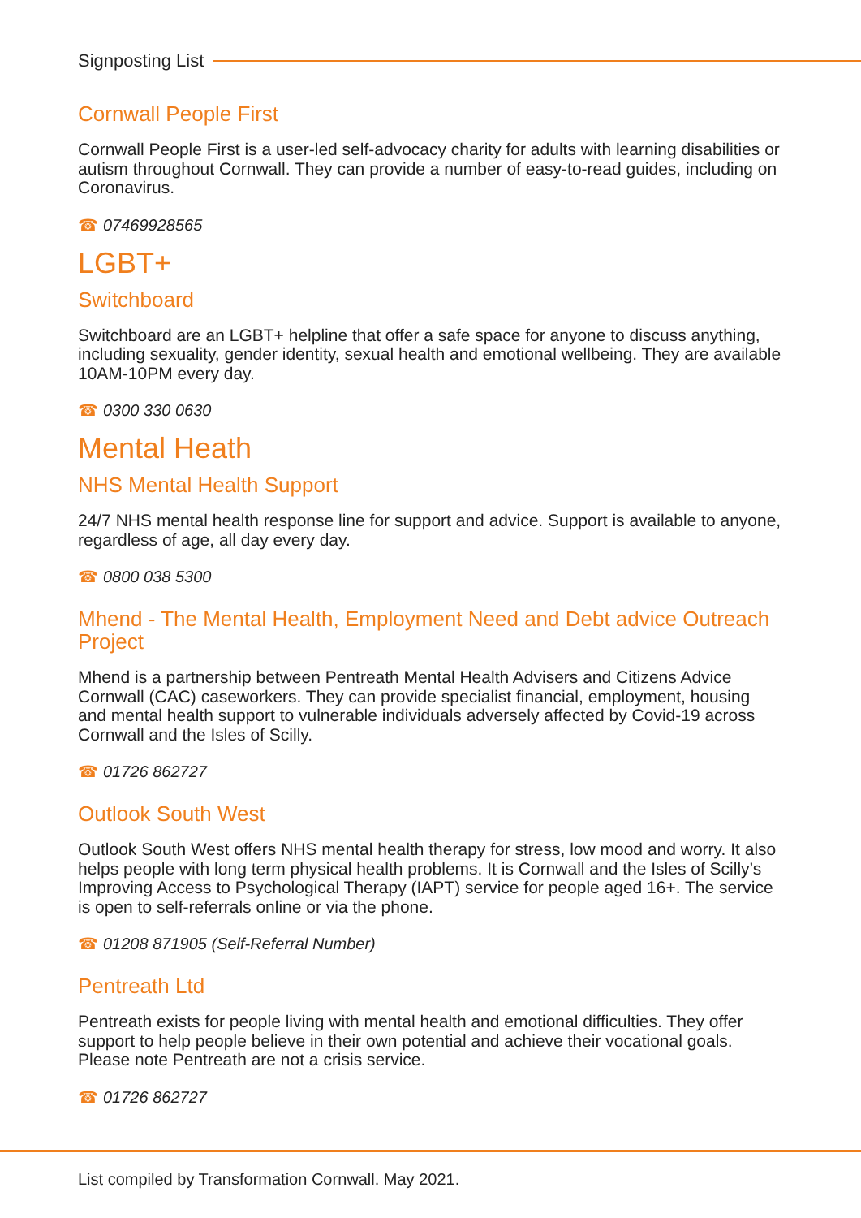Signposting List
Cornwall People First
Cornwall People First is a user-led self-advocacy charity for adults with learning disabilities or autism throughout Cornwall. They can provide a number of easy-to-read guides, including on Coronavirus.
☎ 07469928565
LGBT+
Switchboard
Switchboard are an LGBT+ helpline that offer a safe space for anyone to discuss anything, including sexuality, gender identity, sexual health and emotional wellbeing. They are available 10AM-10PM every day.
☎ 0300 330 0630
Mental Heath
NHS Mental Health Support
24/7 NHS mental health response line for support and advice. Support is available to anyone, regardless of age, all day every day.
☎ 0800 038 5300
Mhend - The Mental Health, Employment Need and Debt advice Outreach Project
Mhend is a partnership between Pentreath Mental Health Advisers and Citizens Advice Cornwall (CAC) caseworkers. They can provide specialist financial, employment, housing and mental health support to vulnerable individuals adversely affected by Covid-19 across Cornwall and the Isles of Scilly.
☎ 01726 862727
Outlook South West
Outlook South West offers NHS mental health therapy for stress, low mood and worry. It also helps people with long term physical health problems. It is Cornwall and the Isles of Scilly’s Improving Access to Psychological Therapy (IAPT) service for people aged 16+. The service is open to self-referrals online or via the phone.
☎ 01208 871905 (Self-Referral Number)
Pentreath Ltd
Pentreath exists for people living with mental health and emotional difficulties. They offer support to help people believe in their own potential and achieve their vocational goals. Please note Pentreath are not a crisis service.
☎ 01726 862727
List compiled by Transformation Cornwall. May 2021.